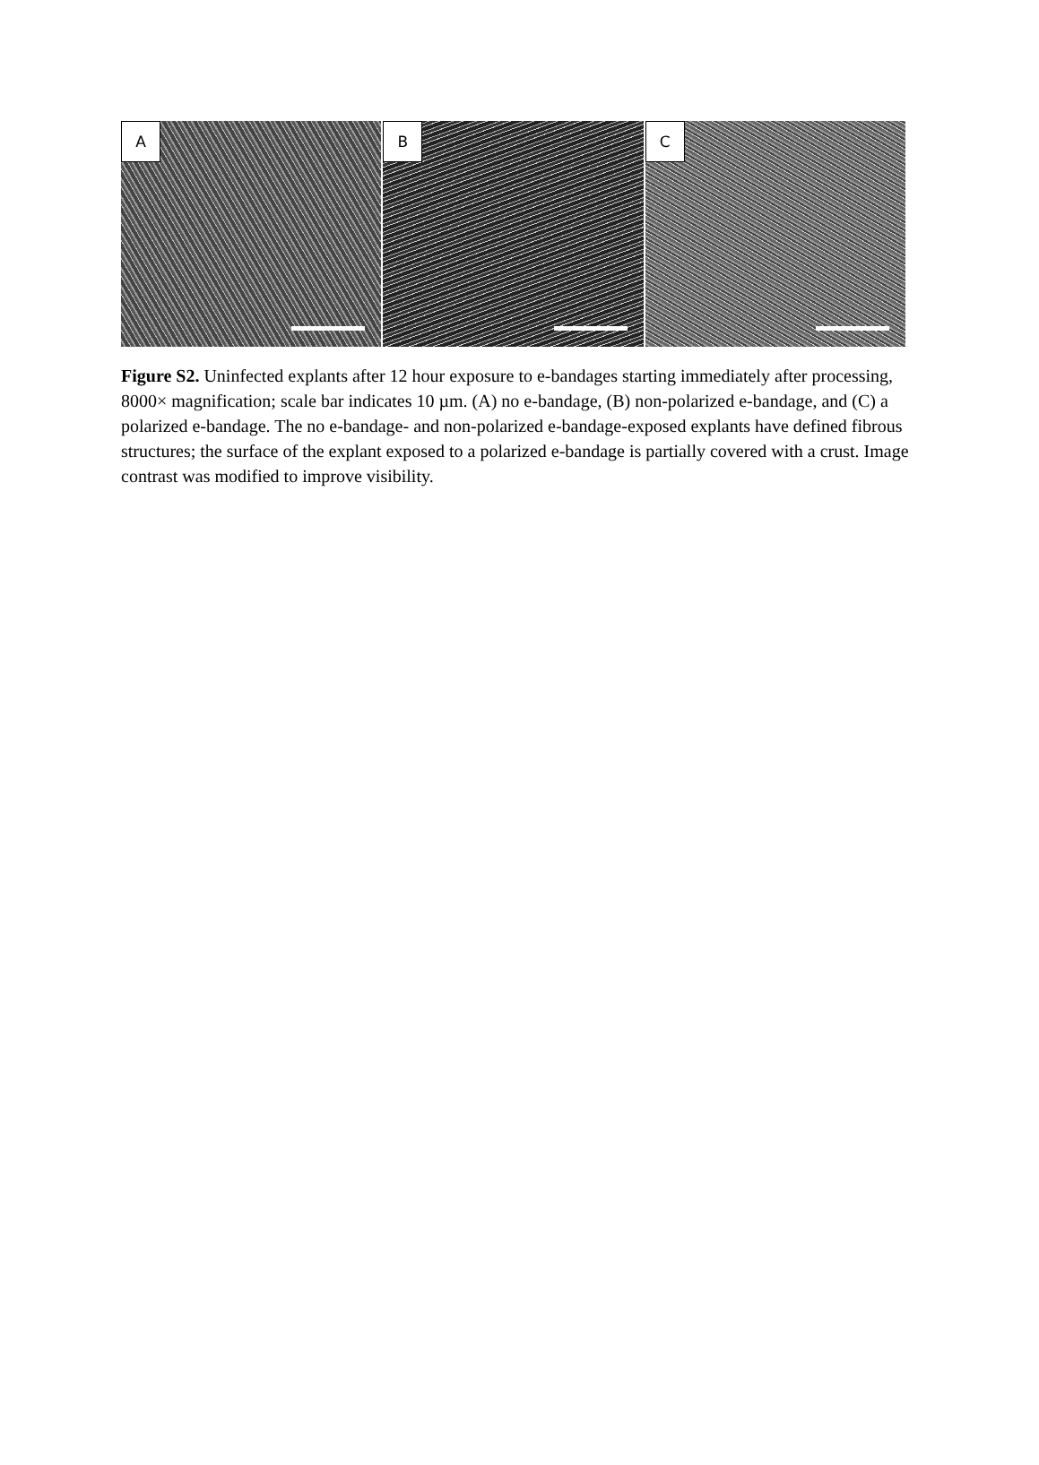A
B
C
Figure S2. Uninfected explants after 12 hour exposure to e-bandages starting immediately after processing, 8000× magnification; scale bar indicates 10 µm. (A) no e-bandage, (B) non-polarized e-bandage, and (C) a polarized e-bandage. The no e-bandage- and non-polarized e-bandage-exposed explants have defined fibrous structures; the surface of the explant exposed to a polarized e-bandage is partially covered with a crust. Image contrast was modified to improve visibility.